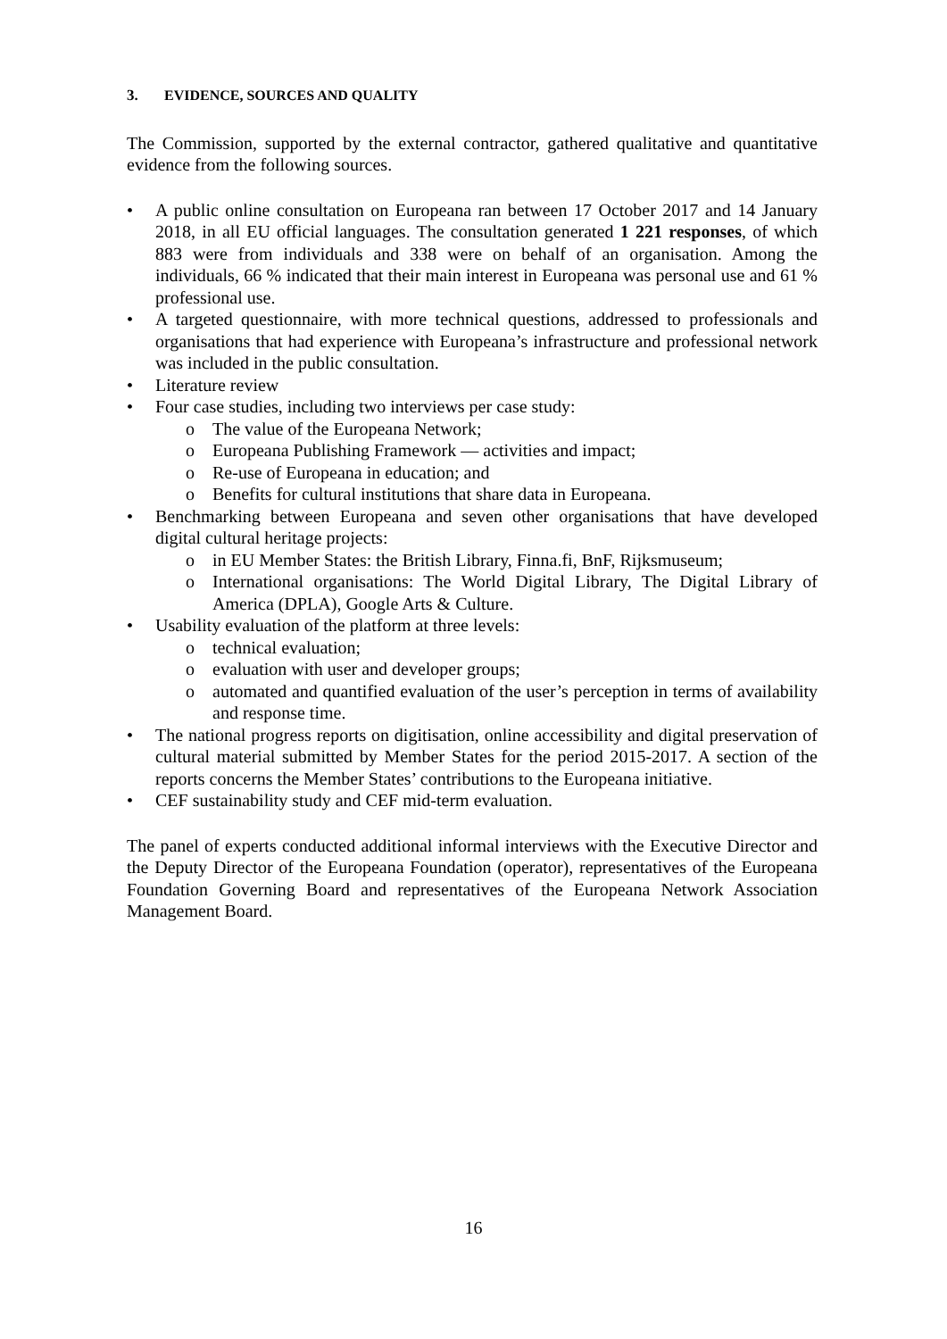3. EVIDENCE, SOURCES AND QUALITY
The Commission, supported by the external contractor, gathered qualitative and quantitative evidence from the following sources.
• A public online consultation on Europeana ran between 17 October 2017 and 14 January 2018, in all EU official languages. The consultation generated 1 221 responses, of which 883 were from individuals and 338 were on behalf of an organisation. Among the individuals, 66 % indicated that their main interest in Europeana was personal use and 61 % professional use.
• A targeted questionnaire, with more technical questions, addressed to professionals and organisations that had experience with Europeana’s infrastructure and professional network was included in the public consultation.
• Literature review
• Four case studies, including two interviews per case study:
o The value of the Europeana Network;
o Europeana Publishing Framework — activities and impact;
o Re-use of Europeana in education; and
o Benefits for cultural institutions that share data in Europeana.
• Benchmarking between Europeana and seven other organisations that have developed digital cultural heritage projects:
o in EU Member States: the British Library, Finna.fi, BnF, Rijksmuseum;
o International organisations: The World Digital Library, The Digital Library of America (DPLA), Google Arts & Culture.
• Usability evaluation of the platform at three levels:
o technical evaluation;
o evaluation with user and developer groups;
o automated and quantified evaluation of the user’s perception in terms of availability and response time.
• The national progress reports on digitisation, online accessibility and digital preservation of cultural material submitted by Member States for the period 2015-2017. A section of the reports concerns the Member States’ contributions to the Europeana initiative.
• CEF sustainability study and CEF mid-term evaluation.
The panel of experts conducted additional informal interviews with the Executive Director and the Deputy Director of the Europeana Foundation (operator), representatives of the Europeana Foundation Governing Board and representatives of the Europeana Network Association Management Board.
16